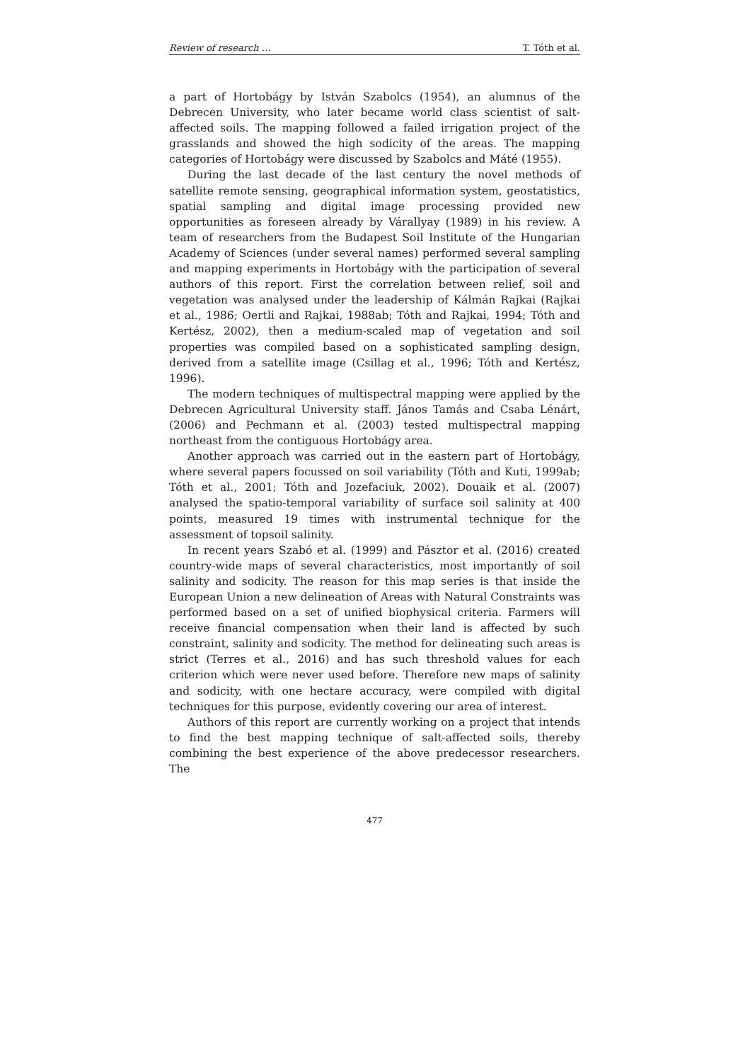Review of research … T. Tóth et al.
a part of Hortobágy by István Szabolcs (1954), an alumnus of the Debrecen University, who later became world class scientist of salt-affected soils. The mapping followed a failed irrigation project of the grasslands and showed the high sodicity of the areas. The mapping categories of Hortobágy were discussed by Szabolcs and Máté (1955).
During the last decade of the last century the novel methods of satellite remote sensing, geographical information system, geostatistics, spatial sampling and digital image processing provided new opportunities as foreseen already by Várallyay (1989) in his review. A team of researchers from the Budapest Soil Institute of the Hungarian Academy of Sciences (under several names) performed several sampling and mapping experiments in Hortobágy with the participation of several authors of this report. First the correlation between relief, soil and vegetation was analysed under the leadership of Kálmán Rajkai (Rajkai et al., 1986; Oertli and Rajkai, 1988ab; Tóth and Rajkai, 1994; Tóth and Kertész, 2002), then a medium-scaled map of vegetation and soil properties was compiled based on a sophisticated sampling design, derived from a satellite image (Csillag et al., 1996; Tóth and Kertész, 1996).
The modern techniques of multispectral mapping were applied by the Debrecen Agricultural University staff. János Tamás and Csaba Lénárt, (2006) and Pechmann et al. (2003) tested multispectral mapping northeast from the contiguous Hortobágy area.
Another approach was carried out in the eastern part of Hortobágy, where several papers focussed on soil variability (Tóth and Kuti, 1999ab; Tóth et al., 2001; Tóth and Jozefaciuk, 2002). Douaik et al. (2007) analysed the spatio-temporal variability of surface soil salinity at 400 points, measured 19 times with instrumental technique for the assessment of topsoil salinity.
In recent years Szabó et al. (1999) and Pásztor et al. (2016) created country-wide maps of several characteristics, most importantly of soil salinity and sodicity. The reason for this map series is that inside the European Union a new delineation of Areas with Natural Constraints was performed based on a set of unified biophysical criteria. Farmers will receive financial compensation when their land is affected by such constraint, salinity and sodicity. The method for delineating such areas is strict (Terres et al., 2016) and has such threshold values for each criterion which were never used before. Therefore new maps of salinity and sodicity, with one hectare accuracy, were compiled with digital techniques for this purpose, evidently covering our area of interest.
Authors of this report are currently working on a project that intends to find the best mapping technique of salt-affected soils, thereby combining the best experience of the above predecessor researchers. The
477